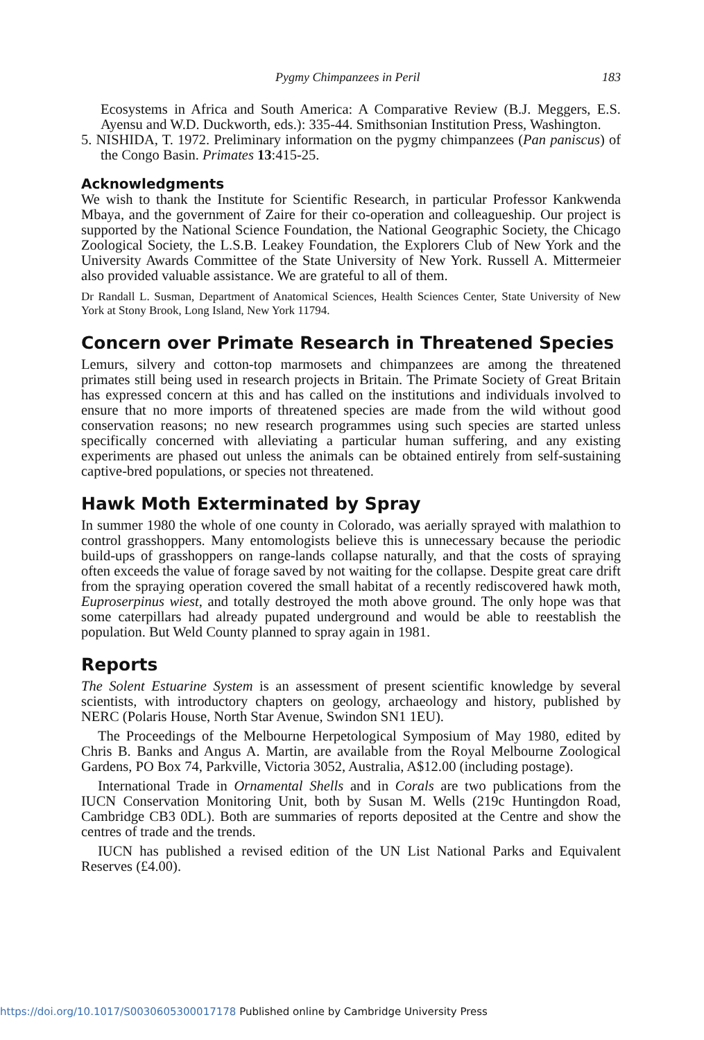Pygmy Chimpanzees in Peril 183
Ecosystems in Africa and South America: A Comparative Review (B.J. Meggers, E.S. Ayensu and W.D. Duckworth, eds.): 335-44. Smithsonian Institution Press, Washington.
5. NISHIDA, T. 1972. Preliminary information on the pygmy chimpanzees (Pan paniscus) of the Congo Basin. Primates 13:415-25.
Acknowledgments
We wish to thank the Institute for Scientific Research, in particular Professor Kankwenda Mbaya, and the government of Zaire for their co-operation and colleagueship. Our project is supported by the National Science Foundation, the National Geographic Society, the Chicago Zoological Society, the L.S.B. Leakey Foundation, the Explorers Club of New York and the University Awards Committee of the State University of New York. Russell A. Mittermeier also provided valuable assistance. We are grateful to all of them.
Dr Randall L. Susman, Department of Anatomical Sciences, Health Sciences Center, State University of New York at Stony Brook, Long Island, New York 11794.
Concern over Primate Research in Threatened Species
Lemurs, silvery and cotton-top marmosets and chimpanzees are among the threatened primates still being used in research projects in Britain. The Primate Society of Great Britain has expressed concern at this and has called on the institutions and individuals involved to ensure that no more imports of threatened species are made from the wild without good conservation reasons; no new research programmes using such species are started unless specifically concerned with alleviating a particular human suffering, and any existing experiments are phased out unless the animals can be obtained entirely from self-sustaining captive-bred populations, or species not threatened.
Hawk Moth Exterminated by Spray
In summer 1980 the whole of one county in Colorado, was aerially sprayed with malathion to control grasshoppers. Many entomologists believe this is unnecessary because the periodic build-ups of grasshoppers on range-lands collapse naturally, and that the costs of spraying often exceeds the value of forage saved by not waiting for the collapse. Despite great care drift from the spraying operation covered the small habitat of a recently rediscovered hawk moth, Euproserpinus wiest, and totally destroyed the moth above ground. The only hope was that some caterpillars had already pupated underground and would be able to reestablish the population. But Weld County planned to spray again in 1981.
Reports
The Solent Estuarine System is an assessment of present scientific knowledge by several scientists, with introductory chapters on geology, archaeology and history, published by NERC (Polaris House, North Star Avenue, Swindon SN1 1EU).
The Proceedings of the Melbourne Herpetological Symposium of May 1980, edited by Chris B. Banks and Angus A. Martin, are available from the Royal Melbourne Zoological Gardens, PO Box 74, Parkville, Victoria 3052, Australia, A$12.00 (including postage).
International Trade in Ornamental Shells and in Corals are two publications from the IUCN Conservation Monitoring Unit, both by Susan M. Wells (219c Huntingdon Road, Cambridge CB3 0DL). Both are summaries of reports deposited at the Centre and show the centres of trade and the trends.
IUCN has published a revised edition of the UN List National Parks and Equivalent Reserves (£4.00).
https://doi.org/10.1017/S0030605300017178 Published online by Cambridge University Press